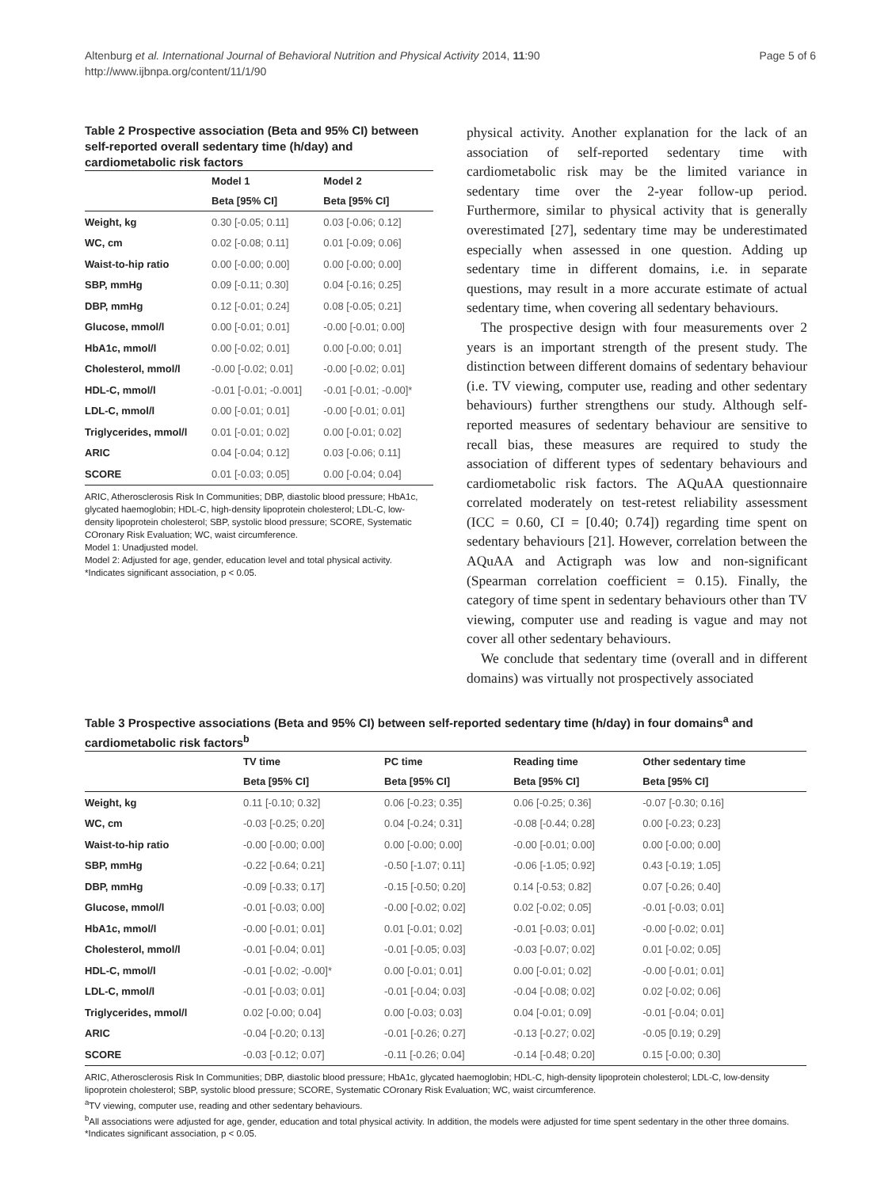Altenburg et al. International Journal of Behavioral Nutrition and Physical Activity 2014, 11:90
http://www.ijbnpa.org/content/11/1/90
Page 5 of 6
Table 2 Prospective association (Beta and 95% CI) between self-reported overall sedentary time (h/day) and cardiometabolic risk factors
| | Model 1 | Model 2 |
| --- | --- | --- |
| | Beta [95% CI] | Beta [95% CI] |
| Weight, kg | 0.30 [-0.05; 0.11] | 0.03 [-0.06; 0.12] |
| WC, cm | 0.02 [-0.08; 0.11] | 0.01 [-0.09; 0.06] |
| Waist-to-hip ratio | 0.00 [-0.00; 0.00] | 0.00 [-0.00; 0.00] |
| SBP, mmHg | 0.09 [-0.11; 0.30] | 0.04 [-0.16; 0.25] |
| DBP, mmHg | 0.12 [-0.01; 0.24] | 0.08 [-0.05; 0.21] |
| Glucose, mmol/l | 0.00 [-0.01; 0.01] | -0.00 [-0.01; 0.00] |
| HbA1c, mmol/l | 0.00 [-0.02; 0.01] | 0.00 [-0.00; 0.01] |
| Cholesterol, mmol/l | -0.00 [-0.02; 0.01] | -0.00 [-0.02; 0.01] |
| HDL-C, mmol/l | -0.01 [-0.01; -0.001] | -0.01 [-0.01; -0.00]* |
| LDL-C, mmol/l | 0.00 [-0.01; 0.01] | -0.00 [-0.01; 0.01] |
| Triglycerides, mmol/l | 0.01 [-0.01; 0.02] | 0.00 [-0.01; 0.02] |
| ARIC | 0.04 [-0.04; 0.12] | 0.03 [-0.06; 0.11] |
| SCORE | 0.01 [-0.03; 0.05] | 0.00 [-0.04; 0.04] |
ARIC, Atherosclerosis Risk In Communities; DBP, diastolic blood pressure; HbA1c, glycated haemoglobin; HDL-C, high-density lipoprotein cholesterol; LDL-C, low-density lipoprotein cholesterol; SBP, systolic blood pressure; SCORE, Systematic COronary Risk Evaluation; WC, waist circumference.
Model 1: Unadjusted model.
Model 2: Adjusted for age, gender, education level and total physical activity.
*Indicates significant association, p < 0.05.
physical activity. Another explanation for the lack of an association of self-reported sedentary time with cardiometabolic risk may be the limited variance in sedentary time over the 2-year follow-up period. Furthermore, similar to physical activity that is generally overestimated [27], sedentary time may be underestimated especially when assessed in one question. Adding up sedentary time in different domains, i.e. in separate questions, may result in a more accurate estimate of actual sedentary time, when covering all sedentary behaviours.
The prospective design with four measurements over 2 years is an important strength of the present study. The distinction between different domains of sedentary behaviour (i.e. TV viewing, computer use, reading and other sedentary behaviours) further strengthens our study. Although self-reported measures of sedentary behaviour are sensitive to recall bias, these measures are required to study the association of different types of sedentary behaviours and cardiometabolic risk factors. The AQuAA questionnaire correlated moderately on test-retest reliability assessment (ICC = 0.60, CI = [0.40; 0.74]) regarding time spent on sedentary behaviours [21]. However, correlation between the AQuAA and Actigraph was low and non-significant (Spearman correlation coefficient = 0.15). Finally, the category of time spent in sedentary behaviours other than TV viewing, computer use and reading is vague and may not cover all other sedentary behaviours.
We conclude that sedentary time (overall and in different domains) was virtually not prospectively associated
Table 3 Prospective associations (Beta and 95% CI) between self-reported sedentary time (h/day) in four domains<sup>a</sup> and cardiometabolic risk factors<sup>b</sup>
| | TV time | PC time | Reading time | Other sedentary time |
| --- | --- | --- | --- | --- |
| | Beta [95% CI] | Beta [95% CI] | Beta [95% CI] | Beta [95% CI] |
| Weight, kg | 0.11 [-0.10; 0.32] | 0.06 [-0.23; 0.35] | 0.06 [-0.25; 0.36] | -0.07 [-0.30; 0.16] |
| WC, cm | -0.03 [-0.25; 0.20] | 0.04 [-0.24; 0.31] | -0.08 [-0.44; 0.28] | 0.00 [-0.23; 0.23] |
| Waist-to-hip ratio | -0.00 [-0.00; 0.00] | 0.00 [-0.00; 0.00] | -0.00 [-0.01; 0.00] | 0.00 [-0.00; 0.00] |
| SBP, mmHg | -0.22 [-0.64; 0.21] | -0.50 [-1.07; 0.11] | -0.06 [-1.05; 0.92] | 0.43 [-0.19; 1.05] |
| DBP, mmHg | -0.09 [-0.33; 0.17] | -0.15 [-0.50; 0.20] | 0.14 [-0.53; 0.82] | 0.07 [-0.26; 0.40] |
| Glucose, mmol/l | -0.01 [-0.03; 0.00] | -0.00 [-0.02; 0.02] | 0.02 [-0.02; 0.05] | -0.01 [-0.03; 0.01] |
| HbA1c, mmol/l | -0.00 [-0.01; 0.01] | 0.01 [-0.01; 0.02] | -0.01 [-0.03; 0.01] | -0.00 [-0.02; 0.01] |
| Cholesterol, mmol/l | -0.01 [-0.04; 0.01] | -0.01 [-0.05; 0.03] | -0.03 [-0.07; 0.02] | 0.01 [-0.02; 0.05] |
| HDL-C, mmol/l | -0.01 [-0.02; -0.00]* | 0.00 [-0.01; 0.01] | 0.00 [-0.01; 0.02] | -0.00 [-0.01; 0.01] |
| LDL-C, mmol/l | -0.01 [-0.03; 0.01] | -0.01 [-0.04; 0.03] | -0.04 [-0.08; 0.02] | 0.02 [-0.02; 0.06] |
| Triglycerides, mmol/l | 0.02 [-0.00; 0.04] | 0.00 [-0.03; 0.03] | 0.04 [-0.01; 0.09] | -0.01 [-0.04; 0.01] |
| ARIC | -0.04 [-0.20; 0.13] | -0.01 [-0.26; 0.27] | -0.13 [-0.27; 0.02] | -0.05 [0.19; 0.29] |
| SCORE | -0.03 [-0.12; 0.07] | -0.11 [-0.26; 0.04] | -0.14 [-0.48; 0.20] | 0.15 [-0.00; 0.30] |
ARIC, Atherosclerosis Risk In Communities; DBP, diastolic blood pressure; HbA1c, glycated haemoglobin; HDL-C, high-density lipoprotein cholesterol; LDL-C, low-density lipoprotein cholesterol; SBP, systolic blood pressure; SCORE, Systematic COronary Risk Evaluation; WC, waist circumference.
<sup>a</sup> TV viewing, computer use, reading and other sedentary behaviours.
<sup>b</sup> All associations were adjusted for age, gender, education and total physical activity. In addition, the models were adjusted for time spent sedentary in the other three domains.
*Indicates significant association, p < 0.05.